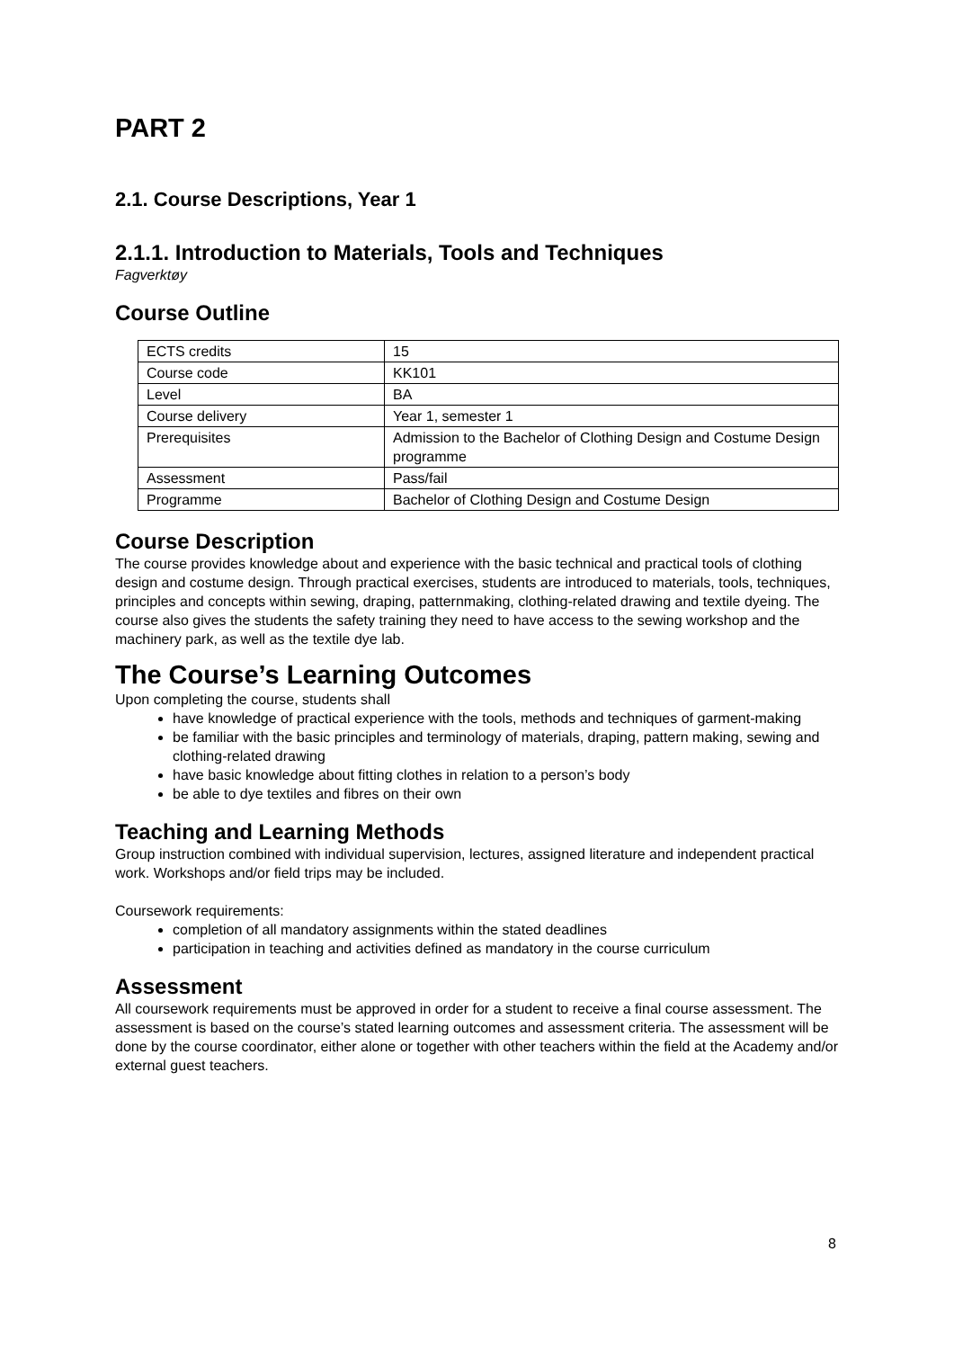PART 2
2.1. Course Descriptions, Year 1
2.1.1. Introduction to Materials, Tools and Techniques
Fagverktøy
Course Outline
| ECTS credits | 15 |
| Course code | KK101 |
| Level | BA |
| Course delivery | Year 1, semester 1 |
| Prerequisites | Admission to the Bachelor of Clothing Design and Costume Design programme |
| Assessment | Pass/fail |
| Programme | Bachelor of Clothing Design and Costume Design |
Course Description
The course provides knowledge about and experience with the basic technical and practical tools of clothing design and costume design. Through practical exercises, students are introduced to materials, tools, techniques, principles and concepts within sewing, draping, patternmaking, clothing-related drawing and textile dyeing. The course also gives the students the safety training they need to have access to the sewing workshop and the machinery park, as well as the textile dye lab.
The Course’s Learning Outcomes
Upon completing the course, students shall
have knowledge of practical experience with the tools, methods and techniques of garment-making
be familiar with the basic principles and terminology of materials, draping, pattern making, sewing and clothing-related drawing
have basic knowledge about fitting clothes in relation to a person’s body
be able to dye textiles and fibres on their own
Teaching and Learning Methods
Group instruction combined with individual supervision, lectures, assigned literature and independent practical work. Workshops and/or field trips may be included.
Coursework requirements:
completion of all mandatory assignments within the stated deadlines
participation in teaching and activities defined as mandatory in the course curriculum
Assessment
All coursework requirements must be approved in order for a student to receive a final course assessment. The assessment is based on the course’s stated learning outcomes and assessment criteria. The assessment will be done by the course coordinator, either alone or together with other teachers within the field at the Academy and/or external guest teachers.
8